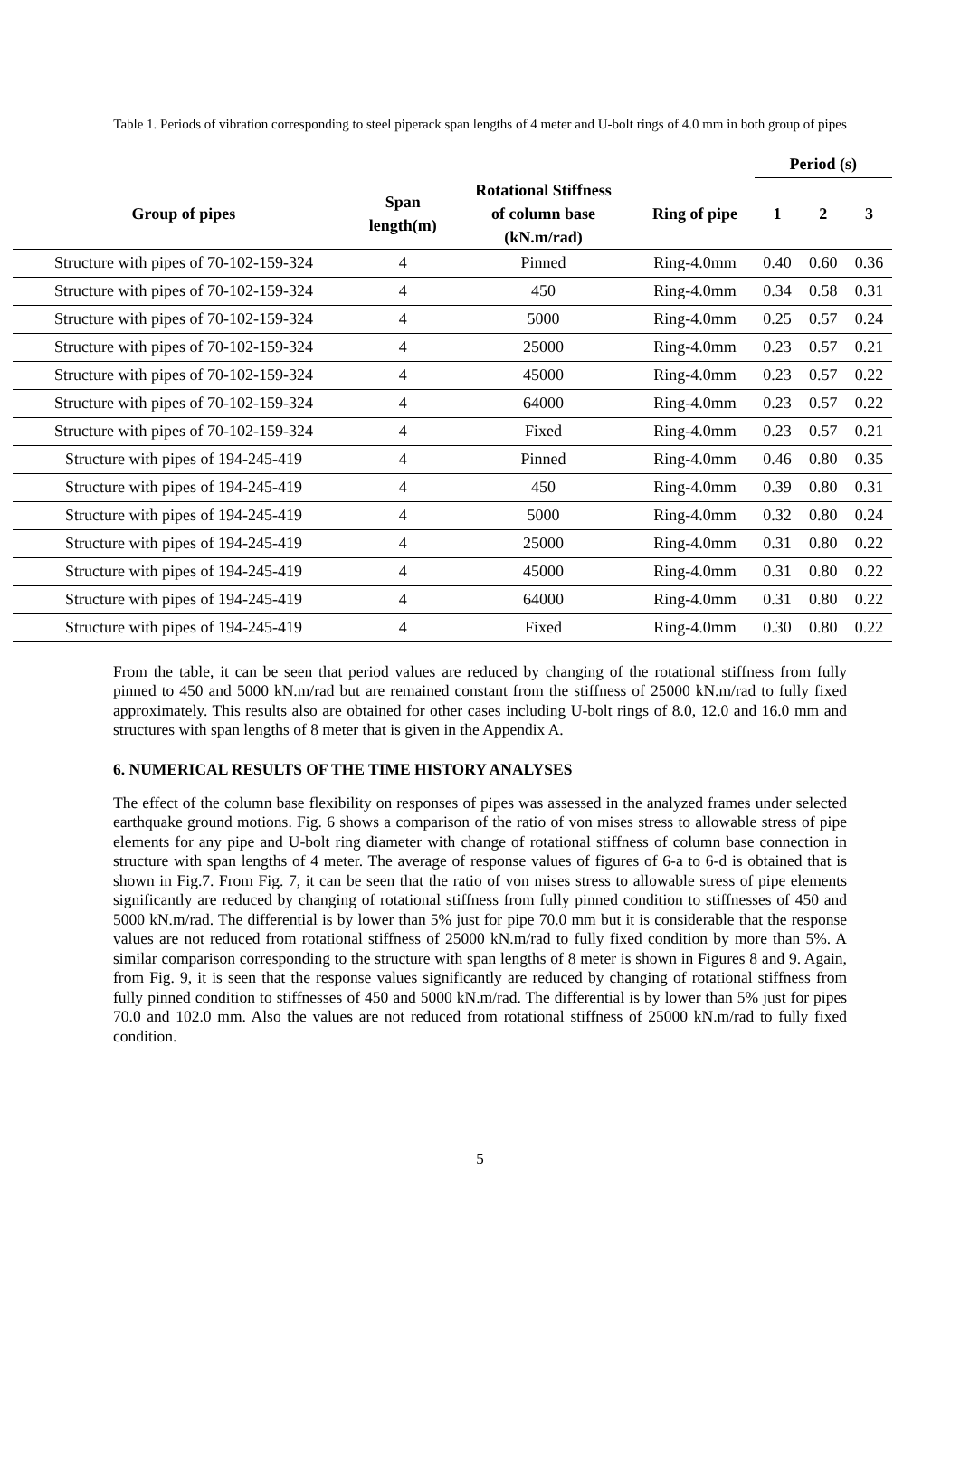Table 1. Periods of vibration corresponding to steel piperack span lengths of 4 meter and U-bolt rings of 4.0 mm in both group of pipes
| | | | | Period (s) | | |
| --- | --- | --- | --- | --- | --- | --- |
| Group of pipes | Span length(m) | Rotational Stiffness of column base (kN.m/rad) | Ring of pipe | 1 | 2 | 3 |
| Structure with pipes of 70-102-159-324 | 4 | Pinned | Ring-4.0mm | 0.40 | 0.60 | 0.36 |
| Structure with pipes of 70-102-159-324 | 4 | 450 | Ring-4.0mm | 0.34 | 0.58 | 0.31 |
| Structure with pipes of 70-102-159-324 | 4 | 5000 | Ring-4.0mm | 0.25 | 0.57 | 0.24 |
| Structure with pipes of 70-102-159-324 | 4 | 25000 | Ring-4.0mm | 0.23 | 0.57 | 0.21 |
| Structure with pipes of 70-102-159-324 | 4 | 45000 | Ring-4.0mm | 0.23 | 0.57 | 0.22 |
| Structure with pipes of 70-102-159-324 | 4 | 64000 | Ring-4.0mm | 0.23 | 0.57 | 0.22 |
| Structure with pipes of 70-102-159-324 | 4 | Fixed | Ring-4.0mm | 0.23 | 0.57 | 0.21 |
| Structure with pipes of 194-245-419 | 4 | Pinned | Ring-4.0mm | 0.46 | 0.80 | 0.35 |
| Structure with pipes of 194-245-419 | 4 | 450 | Ring-4.0mm | 0.39 | 0.80 | 0.31 |
| Structure with pipes of 194-245-419 | 4 | 5000 | Ring-4.0mm | 0.32 | 0.80 | 0.24 |
| Structure with pipes of 194-245-419 | 4 | 25000 | Ring-4.0mm | 0.31 | 0.80 | 0.22 |
| Structure with pipes of 194-245-419 | 4 | 45000 | Ring-4.0mm | 0.31 | 0.80 | 0.22 |
| Structure with pipes of 194-245-419 | 4 | 64000 | Ring-4.0mm | 0.31 | 0.80 | 0.22 |
| Structure with pipes of 194-245-419 | 4 | Fixed | Ring-4.0mm | 0.30 | 0.80 | 0.22 |
From the table, it can be seen that period values are reduced by changing of the rotational stiffness from fully pinned to 450 and 5000 kN.m/rad but are remained constant from the stiffness of 25000 kN.m/rad to fully fixed approximately. This results also are obtained for other cases including U-bolt rings of 8.0, 12.0 and 16.0 mm and structures with span lengths of 8 meter that is given in the Appendix A.
6. NUMERICAL RESULTS OF THE TIME HISTORY ANALYSES
The effect of the column base flexibility on responses of pipes was assessed in the analyzed frames under selected earthquake ground motions. Fig. 6 shows a comparison of the ratio of von mises stress to allowable stress of pipe elements for any pipe and U-bolt ring diameter with change of rotational stiffness of column base connection in structure with span lengths of 4 meter. The average of response values of figures of 6-a to 6-d is obtained that is shown in Fig.7. From Fig. 7, it can be seen that the ratio of von mises stress to allowable stress of pipe elements significantly are reduced by changing of rotational stiffness from fully pinned condition to stiffnesses of 450 and 5000 kN.m/rad. The differential is by lower than 5% just for pipe 70.0 mm but it is considerable that the response values are not reduced from rotational stiffness of 25000 kN.m/rad to fully fixed condition by more than 5%. A similar comparison corresponding to the structure with span lengths of 8 meter is shown in Figures 8 and 9. Again, from Fig. 9, it is seen that the response values significantly are reduced by changing of rotational stiffness from fully pinned condition to stiffnesses of 450 and 5000 kN.m/rad. The differential is by lower than 5% just for pipes 70.0 and 102.0 mm. Also the values are not reduced from rotational stiffness of 25000 kN.m/rad to fully fixed condition.
5